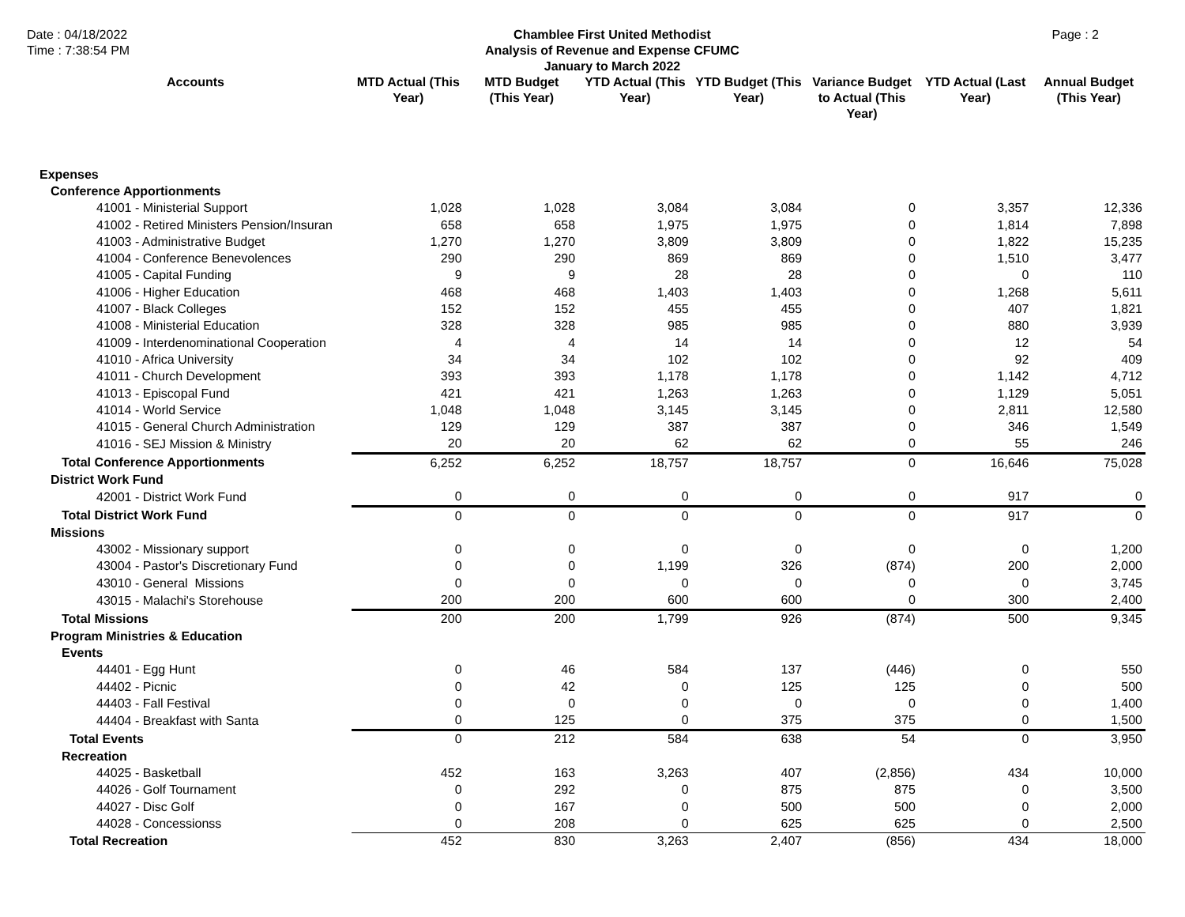Date : 04/18/2022
Time : 7:38:54 PM
Chamblee First United Methodist
Analysis of Revenue and Expense CFUMC
January to March 2022
Page : 2
| Accounts | MTD Actual (This Year) | MTD Budget (This Year) | YTD Actual (This Year) | YTD Budget (This Year) | Variance Budget to Actual (This Year) | YTD Actual (Last Year) | Annual Budget (This Year) |
| --- | --- | --- | --- | --- | --- | --- | --- |
| Expenses | | | | | | | |
| Conference Apportionments | | | | | | | |
| 41001 - Ministerial Support | 1,028 | 1,028 | 3,084 | 3,084 | 0 | 3,357 | 12,336 |
| 41002 - Retired Ministers Pension/Insuran | 658 | 658 | 1,975 | 1,975 | 0 | 1,814 | 7,898 |
| 41003 - Administrative Budget | 1,270 | 1,270 | 3,809 | 3,809 | 0 | 1,822 | 15,235 |
| 41004 - Conference Benevolences | 290 | 290 | 869 | 869 | 0 | 1,510 | 3,477 |
| 41005 - Capital Funding | 9 | 9 | 28 | 28 | 0 | 0 | 110 |
| 41006 - Higher Education | 468 | 468 | 1,403 | 1,403 | 0 | 1,268 | 5,611 |
| 41007 - Black Colleges | 152 | 152 | 455 | 455 | 0 | 407 | 1,821 |
| 41008 - Ministerial Education | 328 | 328 | 985 | 985 | 0 | 880 | 3,939 |
| 41009 - Interdenominational Cooperation | 4 | 4 | 14 | 14 | 0 | 12 | 54 |
| 41010 - Africa University | 34 | 34 | 102 | 102 | 0 | 92 | 409 |
| 41011 - Church Development | 393 | 393 | 1,178 | 1,178 | 0 | 1,142 | 4,712 |
| 41013 - Episcopal Fund | 421 | 421 | 1,263 | 1,263 | 0 | 1,129 | 5,051 |
| 41014 - World Service | 1,048 | 1,048 | 3,145 | 3,145 | 0 | 2,811 | 12,580 |
| 41015 - General Church Administration | 129 | 129 | 387 | 387 | 0 | 346 | 1,549 |
| 41016 - SEJ Mission & Ministry | 20 | 20 | 62 | 62 | 0 | 55 | 246 |
| Total Conference Apportionments | 6,252 | 6,252 | 18,757 | 18,757 | 0 | 16,646 | 75,028 |
| District Work Fund | | | | | | | |
| 42001 - District Work Fund | 0 | 0 | 0 | 0 | 0 | 917 | 0 |
| Total District Work Fund | 0 | 0 | 0 | 0 | 0 | 917 | 0 |
| Missions | | | | | | | |
| 43002 - Missionary support | 0 | 0 | 0 | 0 | 0 | 0 | 1,200 |
| 43004 - Pastor's Discretionary Fund | 0 | 0 | 1,199 | 326 | (874) | 200 | 2,000 |
| 43010 - General Missions | 0 | 0 | 0 | 0 | 0 | 0 | 3,745 |
| 43015 - Malachi's Storehouse | 200 | 200 | 600 | 600 | 0 | 300 | 2,400 |
| Total Missions | 200 | 200 | 1,799 | 926 | (874) | 500 | 9,345 |
| Program Ministries & Education | | | | | | | |
| Events | | | | | | | |
| 44401 - Egg Hunt | 0 | 46 | 584 | 137 | (446) | 0 | 550 |
| 44402 - Picnic | 0 | 42 | 0 | 125 | 125 | 0 | 500 |
| 44403 - Fall Festival | 0 | 0 | 0 | 0 | 0 | 0 | 1,400 |
| 44404 - Breakfast with Santa | 0 | 125 | 0 | 375 | 375 | 0 | 1,500 |
| Total Events | 0 | 212 | 584 | 638 | 54 | 0 | 3,950 |
| Recreation | | | | | | | |
| 44025 - Basketball | 452 | 163 | 3,263 | 407 | (2,856) | 434 | 10,000 |
| 44026 - Golf Tournament | 0 | 292 | 0 | 875 | 875 | 0 | 3,500 |
| 44027 - Disc Golf | 0 | 167 | 0 | 500 | 500 | 0 | 2,000 |
| 44028 - Concessionss | 0 | 208 | 0 | 625 | 625 | 0 | 2,500 |
| Total Recreation | 452 | 830 | 3,263 | 2,407 | (856) | 434 | 18,000 |